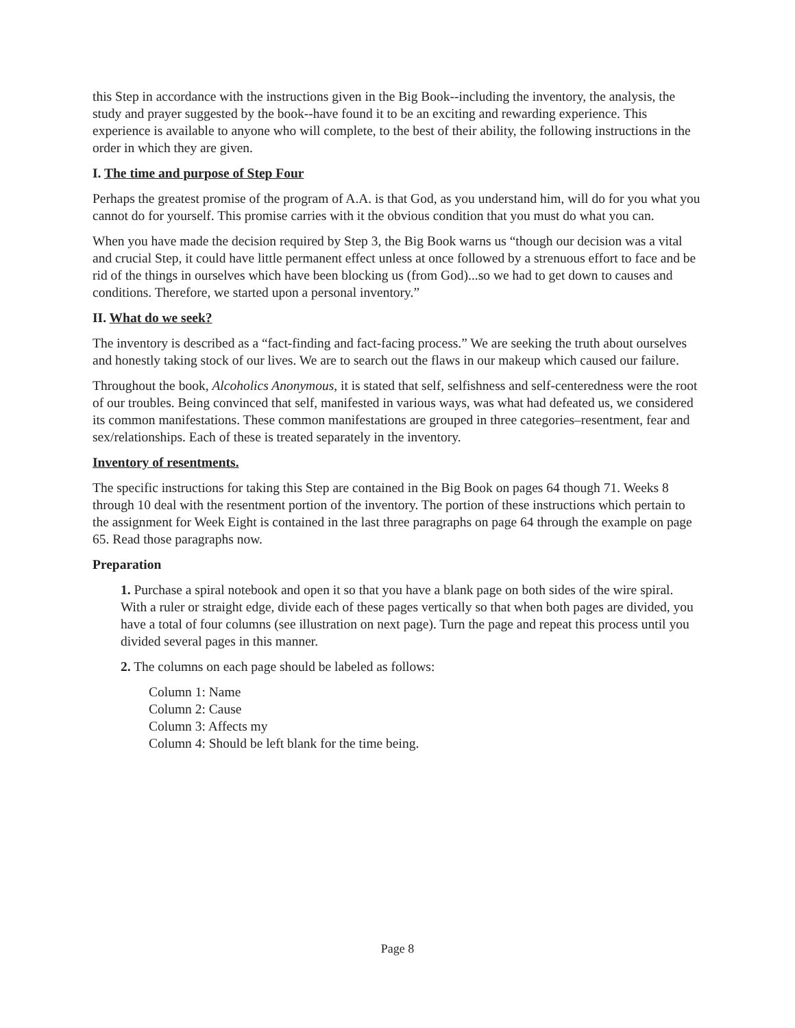this Step in accordance with the instructions given in the Big Book--including the inventory, the analysis, the study and prayer suggested by the book--have found it to be an exciting and rewarding experience. This experience is available to anyone who will complete, to the best of their ability, the following instructions in the order in which they are given.
I. The time and purpose of Step Four
Perhaps the greatest promise of the program of A.A. is that God, as you understand him, will do for you what you cannot do for yourself. This promise carries with it the obvious condition that you must do what you can.
When you have made the decision required by Step 3, the Big Book warns us “though our decision was a vital and crucial Step, it could have little permanent effect unless at once followed by a strenuous effort to face and be rid of the things in ourselves which have been blocking us (from God)...so we had to get down to causes and conditions. Therefore, we started upon a personal inventory.”
II. What do we seek?
The inventory is described as a “fact-finding and fact-facing process.” We are seeking the truth about ourselves and honestly taking stock of our lives. We are to search out the flaws in our makeup which caused our failure.
Throughout the book, Alcoholics Anonymous, it is stated that self, selfishness and self-centeredness were the root of our troubles. Being convinced that self, manifested in various ways, was what had defeated us, we considered its common manifestations. These common manifestations are grouped in three categories–resentment, fear and sex/relationships. Each of these is treated separately in the inventory.
Inventory of resentments.
The specific instructions for taking this Step are contained in the Big Book on pages 64 though 71. Weeks 8 through 10 deal with the resentment portion of the inventory. The portion of these instructions which pertain to the assignment for Week Eight is contained in the last three paragraphs on page 64 through the example on page 65. Read those paragraphs now.
Preparation
1. Purchase a spiral notebook and open it so that you have a blank page on both sides of the wire spiral. With a ruler or straight edge, divide each of these pages vertically so that when both pages are divided, you have a total of four columns (see illustration on next page). Turn the page and repeat this process until you divided several pages in this manner.
2. The columns on each page should be labeled as follows:
Column 1: Name
Column 2: Cause
Column 3: Affects my
Column 4: Should be left blank for the time being.
Page 8